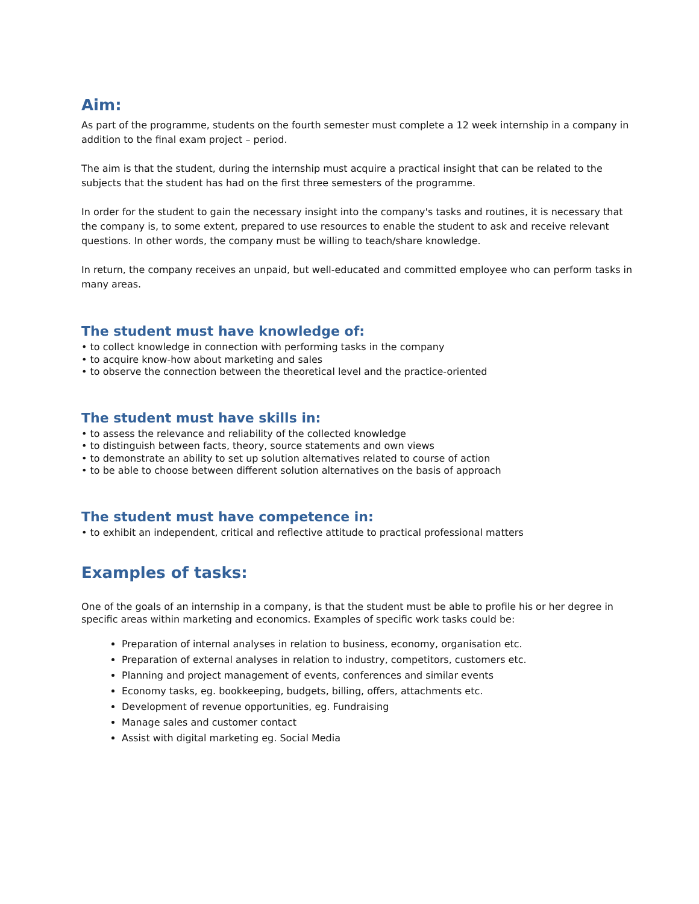Aim:
As part of the programme, students on the fourth semester must complete a 12 week internship in a company in addition to the final exam project – period.
The aim is that the student, during the internship must acquire a practical insight that can be related to the subjects that the student has had on the first three semesters of the programme.
In order for the student to gain the necessary insight into the company's tasks and routines, it is necessary that the company is, to some extent, prepared to use resources to enable the student to ask and receive relevant questions. In other words, the company must be willing to teach/share knowledge.
In return, the company receives an unpaid, but well-educated and committed employee who can perform tasks in many areas.
The student must have knowledge of:
• to collect knowledge in connection with performing tasks in the company
• to acquire know-how about marketing and sales
• to observe the connection between the theoretical level and the practice-oriented
The student must have skills in:
• to assess the relevance and reliability of the collected knowledge
• to distinguish between facts, theory, source statements and own views
• to demonstrate an ability to set up solution alternatives related to course of action
• to be able to choose between different solution alternatives on the basis of approach
The student must have competence in:
• to exhibit an independent, critical and reflective attitude to practical professional matters
Examples of tasks:
One of the goals of an internship in a company, is that the student must be able to profile his or her degree in specific areas within marketing and economics. Examples of specific work tasks could be:
Preparation of internal analyses in relation to business, economy, organisation etc.
Preparation of external analyses in relation to industry, competitors, customers etc.
Planning and project management of events, conferences and similar events
Economy tasks, eg. bookkeeping, budgets, billing, offers, attachments etc.
Development of revenue opportunities, eg. Fundraising
Manage sales and customer contact
Assist with digital marketing eg. Social Media